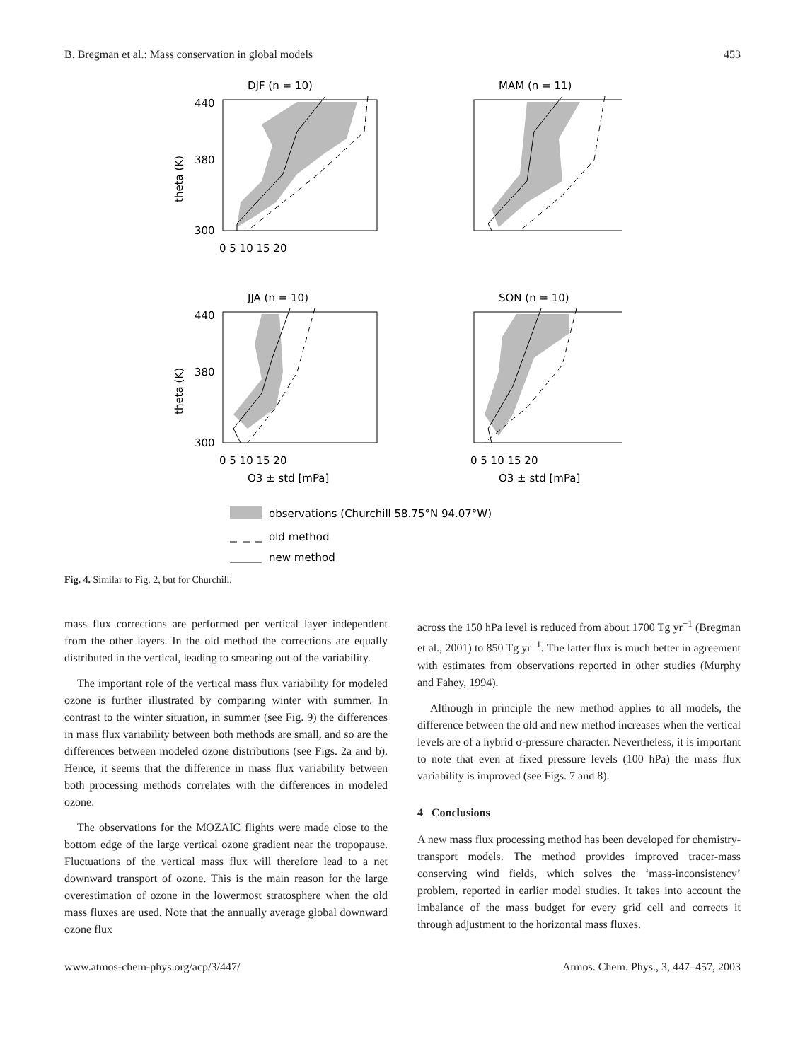B. Bregman et al.: Mass conservation in global models 453
DJF (n = 10)
440
380
300
0 5 10 15 20
theta (K)
MAM (n = 11)
JJA (n = 10)
440
380
300
0 5 10 15 20
O3 ± std [mPa]
theta (K)
SON (n = 10)
0 5 10 15 20
O3 ± std [mPa]
observations (Churchill 58.75°N 94.07°W)
old method
new method
Fig. 4. Similar to Fig. 2, but for Churchill.
mass flux corrections are performed per vertical layer independent from the other layers. In the old method the corrections are equally distributed in the vertical, leading to smearing out of the variability.
The important role of the vertical mass flux variability for modeled ozone is further illustrated by comparing winter with summer. In contrast to the winter situation, in summer (see Fig. 9) the differences in mass flux variability between both methods are small, and so are the differences between modeled ozone distributions (see Figs. 2a and b). Hence, it seems that the difference in mass flux variability between both processing methods correlates with the differences in modeled ozone.
The observations for the MOZAIC flights were made close to the bottom edge of the large vertical ozone gradient near the tropopause. Fluctuations of the vertical mass flux will therefore lead to a net downward transport of ozone. This is the main reason for the large overestimation of ozone in the lowermost stratosphere when the old mass fluxes are used. Note that the annually average global downward ozone flux
across the 150 hPa level is reduced from about 1700 Tg yr<sup>−1</sup> (Bregman et al., 2001) to 850 Tg yr<sup>−1</sup>. The latter flux is much better in agreement with estimates from observations reported in other studies (Murphy and Fahey, 1994).
Although in principle the new method applies to all models, the difference between the old and new method increases when the vertical levels are of a hybrid σ-pressure character. Nevertheless, it is important to note that even at fixed pressure levels (100 hPa) the mass flux variability is improved (see Figs. 7 and 8).
4 Conclusions
A new mass flux processing method has been developed for chemistry-transport models. The method provides improved tracer-mass conserving wind fields, which solves the ‘mass-inconsistency’ problem, reported in earlier model studies. It takes into account the imbalance of the mass budget for every grid cell and corrects it through adjustment to the horizontal mass fluxes.
www.atmos-chem-phys.org/acp/3/447/ Atmos. Chem. Phys., 3, 447–457, 2003